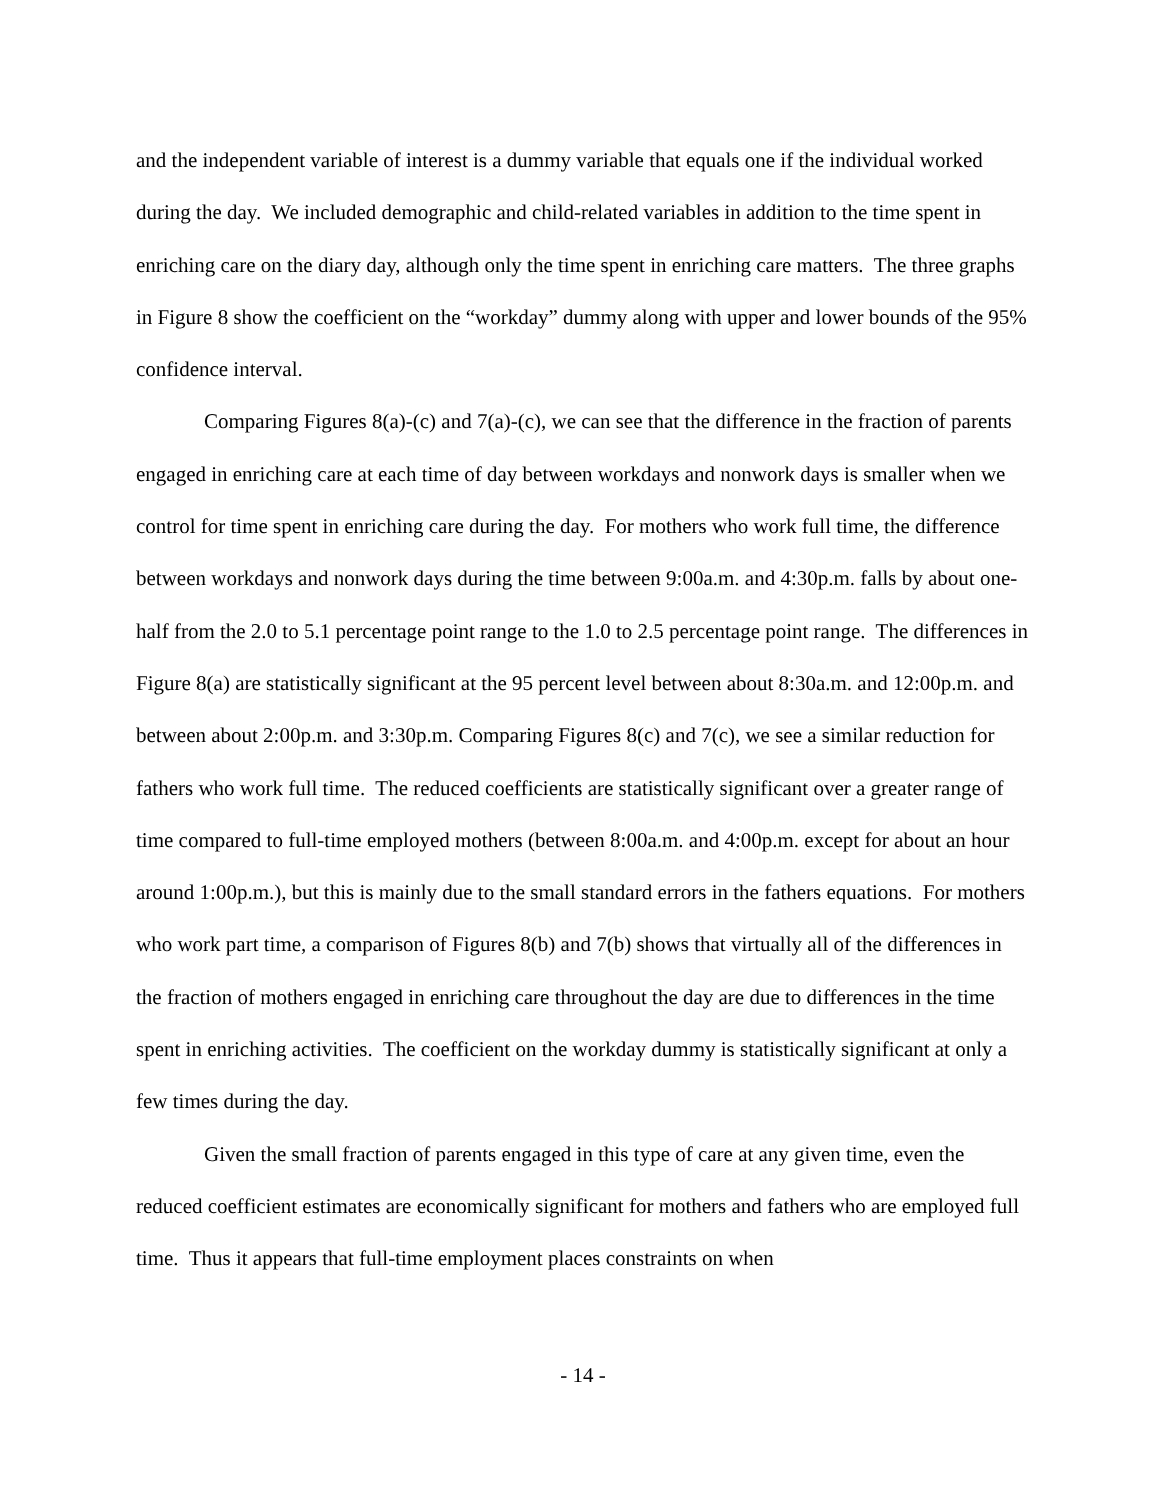and the independent variable of interest is a dummy variable that equals one if the individual worked during the day. We included demographic and child-related variables in addition to the time spent in enriching care on the diary day, although only the time spent in enriching care matters. The three graphs in Figure 8 show the coefficient on the “workday” dummy along with upper and lower bounds of the 95% confidence interval.
Comparing Figures 8(a)-(c) and 7(a)-(c), we can see that the difference in the fraction of parents engaged in enriching care at each time of day between workdays and nonwork days is smaller when we control for time spent in enriching care during the day. For mothers who work full time, the difference between workdays and nonwork days during the time between 9:00a.m. and 4:30p.m. falls by about one-half from the 2.0 to 5.1 percentage point range to the 1.0 to 2.5 percentage point range. The differences in Figure 8(a) are statistically significant at the 95 percent level between about 8:30a.m. and 12:00p.m. and between about 2:00p.m. and 3:30p.m. Comparing Figures 8(c) and 7(c), we see a similar reduction for fathers who work full time. The reduced coefficients are statistically significant over a greater range of time compared to full-time employed mothers (between 8:00a.m. and 4:00p.m. except for about an hour around 1:00p.m.), but this is mainly due to the small standard errors in the fathers equations. For mothers who work part time, a comparison of Figures 8(b) and 7(b) shows that virtually all of the differences in the fraction of mothers engaged in enriching care throughout the day are due to differences in the time spent in enriching activities. The coefficient on the workday dummy is statistically significant at only a few times during the day.
Given the small fraction of parents engaged in this type of care at any given time, even the reduced coefficient estimates are economically significant for mothers and fathers who are employed full time. Thus it appears that full-time employment places constraints on when
- 14 -